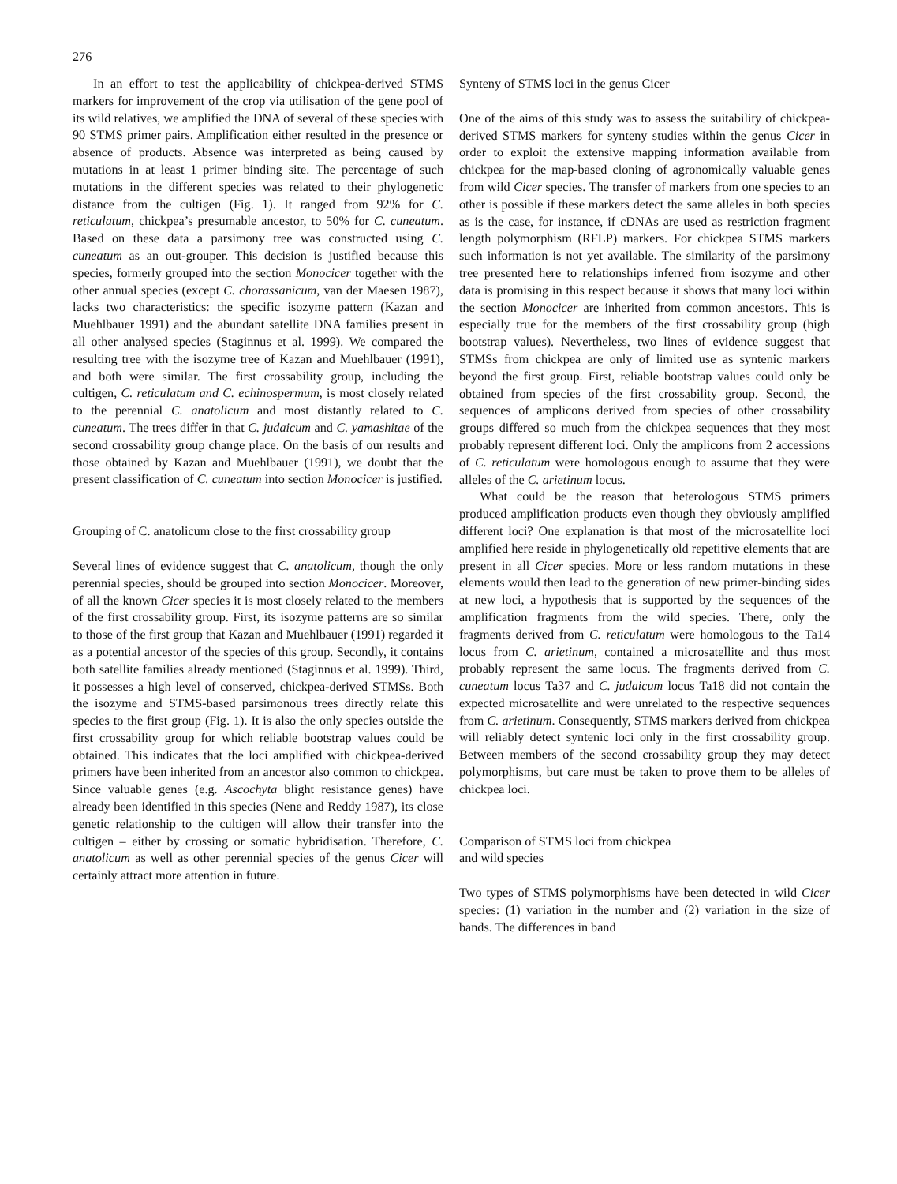276
In an effort to test the applicability of chickpea-derived STMS markers for improvement of the crop via utilisation of the gene pool of its wild relatives, we amplified the DNA of several of these species with 90 STMS primer pairs. Amplification either resulted in the presence or absence of products. Absence was interpreted as being caused by mutations in at least 1 primer binding site. The percentage of such mutations in the different species was related to their phylogenetic distance from the cultigen (Fig. 1). It ranged from 92% for C. reticulatum, chickpea’s presumable ancestor, to 50% for C. cuneatum. Based on these data a parsimony tree was constructed using C. cuneatum as an out-grouper. This decision is justified because this species, formerly grouped into the section Monocicer together with the other annual species (except C. chorassanicum, van der Maesen 1987), lacks two characteristics: the specific isozyme pattern (Kazan and Muehlbauer 1991) and the abundant satellite DNA families present in all other analysed species (Staginnus et al. 1999). We compared the resulting tree with the isozyme tree of Kazan and Muehlbauer (1991), and both were similar. The first crossability group, including the cultigen, C. reticulatum and C. echinospermum, is most closely related to the perennial C. anatolicum and most distantly related to C. cuneatum. The trees differ in that C. judaicum and C. yamashitae of the second crossability group change place. On the basis of our results and those obtained by Kazan and Muehlbauer (1991), we doubt that the present classification of C. cuneatum into section Monocicer is justified.
Grouping of C. anatolicum close to the first crossability group
Several lines of evidence suggest that C. anatolicum, though the only perennial species, should be grouped into section Monocicer. Moreover, of all the known Cicer species it is most closely related to the members of the first crossability group. First, its isozyme patterns are so similar to those of the first group that Kazan and Muehlbauer (1991) regarded it as a potential ancestor of the species of this group. Secondly, it contains both satellite families already mentioned (Staginnus et al. 1999). Third, it possesses a high level of conserved, chickpea-derived STMSs. Both the isozyme and STMS-based parsimonous trees directly relate this species to the first group (Fig. 1). It is also the only species outside the first crossability group for which reliable bootstrap values could be obtained. This indicates that the loci amplified with chickpea-derived primers have been inherited from an ancestor also common to chickpea. Since valuable genes (e.g. Ascochyta blight resistance genes) have already been identified in this species (Nene and Reddy 1987), its close genetic relationship to the cultigen will allow their transfer into the cultigen – either by crossing or somatic hybridisation. Therefore, C. anatolicum as well as other perennial species of the genus Cicer will certainly attract more attention in future.
Synteny of STMS loci in the genus Cicer
One of the aims of this study was to assess the suitability of chickpea-derived STMS markers for synteny studies within the genus Cicer in order to exploit the extensive mapping information available from chickpea for the map-based cloning of agronomically valuable genes from wild Cicer species. The transfer of markers from one species to an other is possible if these markers detect the same alleles in both species as is the case, for instance, if cDNAs are used as restriction fragment length polymorphism (RFLP) markers. For chickpea STMS markers such information is not yet available. The similarity of the parsimony tree presented here to relationships inferred from isozyme and other data is promising in this respect because it shows that many loci within the section Monocicer are inherited from common ancestors. This is especially true for the members of the first crossability group (high bootstrap values). Nevertheless, two lines of evidence suggest that STMSs from chickpea are only of limited use as syntenic markers beyond the first group. First, reliable bootstrap values could only be obtained from species of the first crossability group. Second, the sequences of amplicons derived from species of other crossability groups differed so much from the chickpea sequences that they most probably represent different loci. Only the amplicons from 2 accessions of C. reticulatum were homologous enough to assume that they were alleles of the C. arietinum locus.
What could be the reason that heterologous STMS primers produced amplification products even though they obviously amplified different loci? One explanation is that most of the microsatellite loci amplified here reside in phylogenetically old repetitive elements that are present in all Cicer species. More or less random mutations in these elements would then lead to the generation of new primer-binding sides at new loci, a hypothesis that is supported by the sequences of the amplification fragments from the wild species. There, only the fragments derived from C. reticulatum were homologous to the Ta14 locus from C. arietinum, contained a microsatellite and thus most probably represent the same locus. The fragments derived from C. cuneatum locus Ta37 and C. judaicum locus Ta18 did not contain the expected microsatellite and were unrelated to the respective sequences from C. arietinum. Consequently, STMS markers derived from chickpea will reliably detect syntenic loci only in the first crossability group. Between members of the second crossability group they may detect polymorphisms, but care must be taken to prove them to be alleles of chickpea loci.
Comparison of STMS loci from chickpea
and wild species
Two types of STMS polymorphisms have been detected in wild Cicer species: (1) variation in the number and (2) variation in the size of bands. The differences in band